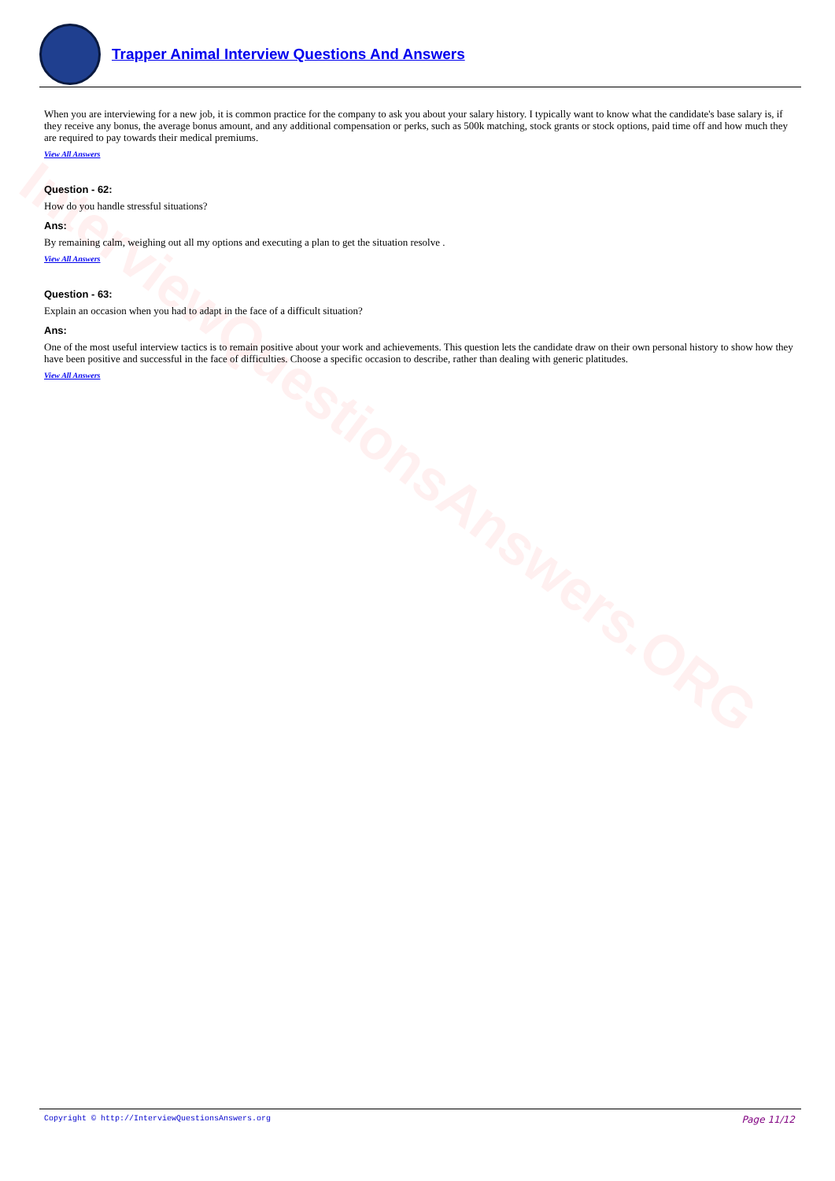InterviewQuestionsAnswers.ORG
Trapper Animal Interview Questions And Answers
When you are interviewing for a new job, it is common practice for the company to ask you about your salary history. I typically want to know what the candidate's base salary is, if they receive any bonus, the average bonus amount, and any additional compensation or perks, such as 500k matching, stock grants or stock options, paid time off and how much they are required to pay towards their medical premiums.
View All Answers
Question - 62:
How do you handle stressful situations?
Ans:
By remaining calm, weighing out all my options and executing a plan to get the situation resolve .
View All Answers
Question - 63:
Explain an occasion when you had to adapt in the face of a difficult situation?
Ans:
One of the most useful interview tactics is to remain positive about your work and achievements. This question lets the candidate draw on their own personal history to show how they have been positive and successful in the face of difficulties. Choose a specific occasion to describe, rather than dealing with generic platitudes.
View All Answers
Copyright © http://InterviewQuestionsAnswers.org Page 11/12